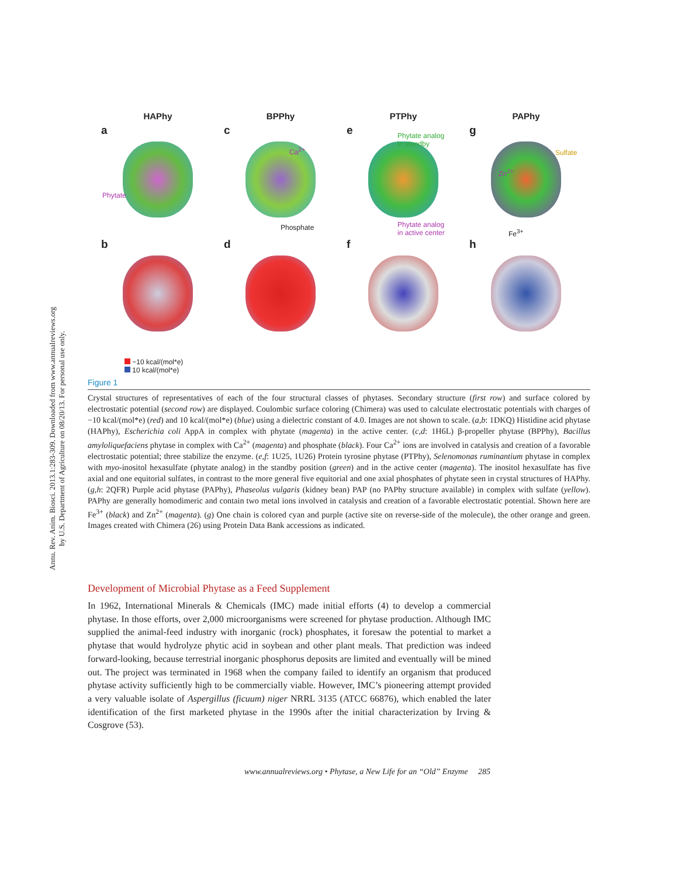Annu. Rev. Anim. Biosci. 2013.1:283-309. Downloaded from www.annualreviews.org
by U.S. Department of Agriculture on 08/20/13. For personal use only.
HAPhy BPPhy PTPhy PAPhy
a
Phytate
c
Ca<sup>2+</sup>
Phosphate
e
Phytate analog
in standby
Phytate analog
in active center
g
Sulfate
Zn<sup>2+</sup>
Fe<sup>3+</sup>
b
d
f
h
−10 kcal/(mol*e)
10 kcal/(mol*e)
Figure 1
Crystal structures of representatives of each of the four structural classes of phytases. Secondary structure (first row) and surface colored by electrostatic potential (second row) are displayed. Coulombic surface coloring (Chimera) was used to calculate electrostatic potentials with charges of −10 kcal/(mol*e) (red) and 10 kcal/(mol*e) (blue) using a dielectric constant of 4.0. Images are not shown to scale. (a,b: 1DKQ) Histidine acid phytase (HAPhy), Escherichia coli AppA in complex with phytate (magenta) in the active center. (c,d: 1H6L) β-propeller phytase (BPPhy), Bacillus amyloliquefaciens phytase in complex with Ca<sup>2+</sup> (magenta) and phosphate (black). Four Ca<sup>2+</sup> ions are involved in catalysis and creation of a favorable electrostatic potential; three stabilize the enzyme. (e,f: 1U25, 1U26) Protein tyrosine phytase (PTPhy), Selenomonas ruminantium phytase in complex with myo-inositol hexasulfate (phytate analog) in the standby position (green) and in the active center (magenta). The inositol hexasulfate has five axial and one equitorial sulfates, in contrast to the more general five equitorial and one axial phosphates of phytate seen in crystal structures of HAPhy. (g,h: 2QFR) Purple acid phytase (PAPhy), Phaseolus vulgaris (kidney bean) PAP (no PAPhy structure available) in complex with sulfate (yellow). PAPhy are generally homodimeric and contain two metal ions involved in catalysis and creation of a favorable electrostatic potential. Shown here are Fe<sup>3+</sup> (black) and Zn<sup>2+</sup> (magenta). (g) One chain is colored cyan and purple (active site on reverse-side of the molecule), the other orange and green. Images created with Chimera (26) using Protein Data Bank accessions as indicated.
Development of Microbial Phytase as a Feed Supplement
In 1962, International Minerals & Chemicals (IMC) made initial efforts (4) to develop a commercial phytase. In those efforts, over 2,000 microorganisms were screened for phytase production. Although IMC supplied the animal-feed industry with inorganic (rock) phosphates, it foresaw the potential to market a phytase that would hydrolyze phytic acid in soybean and other plant meals. That prediction was indeed forward-looking, because terrestrial inorganic phosphorus deposits are limited and eventually will be mined out. The project was terminated in 1968 when the company failed to identify an organism that produced phytase activity sufficiently high to be commercially viable. However, IMC’s pioneering attempt provided a very valuable isolate of Aspergillus (ficuum) niger NRRL 3135 (ATCC 66876), which enabled the later identification of the first marketed phytase in the 1990s after the initial characterization by Irving & Cosgrove (53).
www.annualreviews.org • Phytase, a New Life for an “Old” Enzyme 285